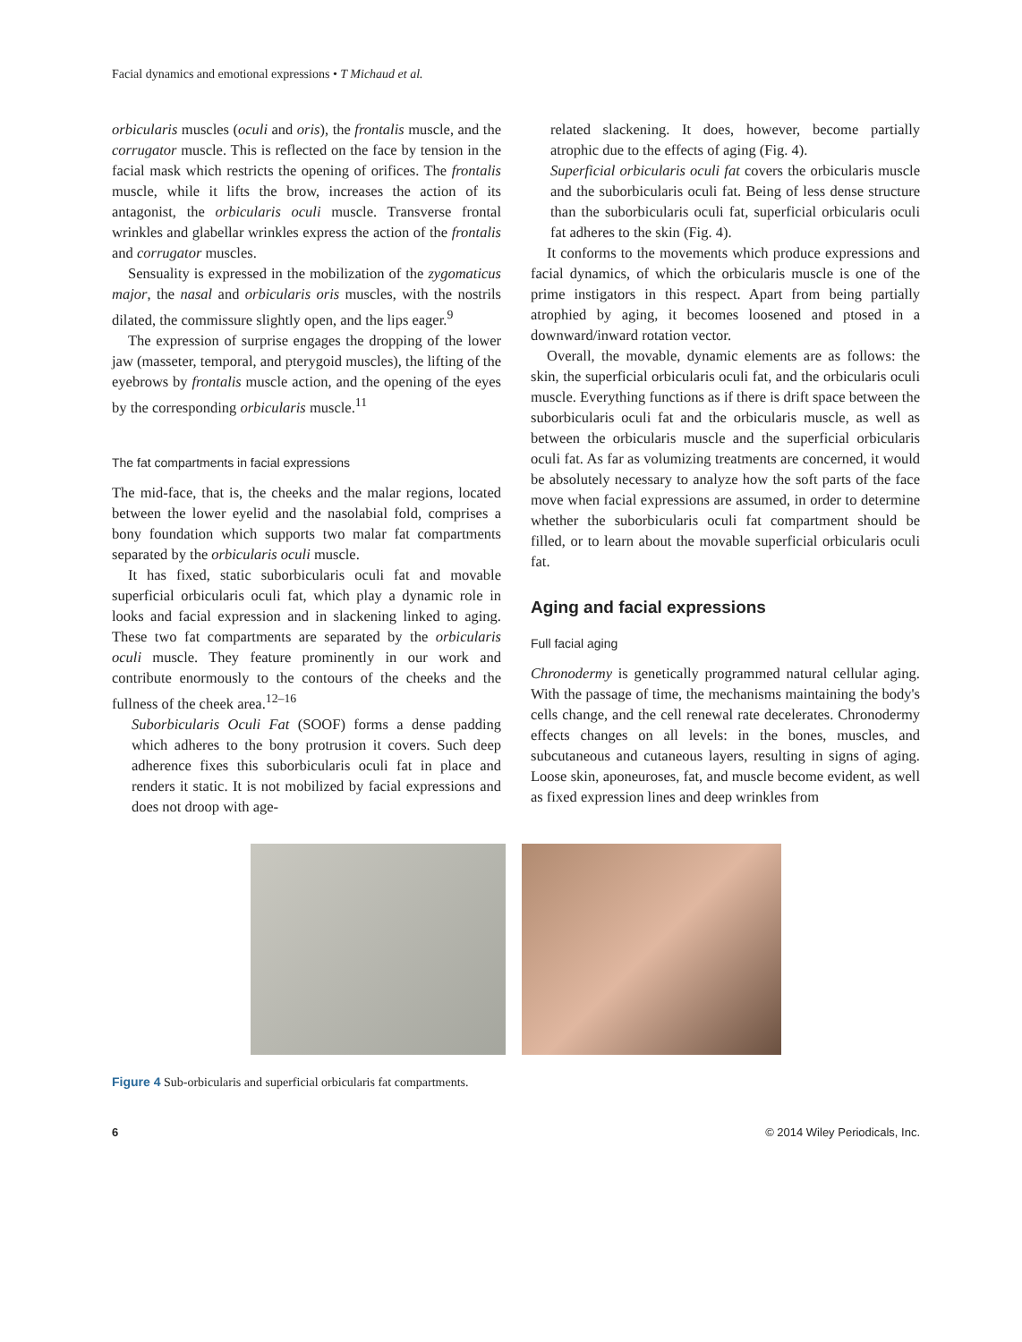Facial dynamics and emotional expressions • T Michaud et al.
orbicularis muscles (oculi and oris), the frontalis muscle, and the corrugator muscle. This is reflected on the face by tension in the facial mask which restricts the opening of orifices. The frontalis muscle, while it lifts the brow, increases the action of its antagonist, the orbicularis oculi muscle. Transverse frontal wrinkles and glabellar wrinkles express the action of the frontalis and corrugator muscles.
Sensuality is expressed in the mobilization of the zygomaticus major, the nasal and orbicularis oris muscles, with the nostrils dilated, the commissure slightly open, and the lips eager.<sup>9</sup>
The expression of surprise engages the dropping of the lower jaw (masseter, temporal, and pterygoid muscles), the lifting of the eyebrows by frontalis muscle action, and the opening of the eyes by the corresponding orbicularis muscle.<sup>11</sup>
The fat compartments in facial expressions
The mid-face, that is, the cheeks and the malar regions, located between the lower eyelid and the nasolabial fold, comprises a bony foundation which supports two malar fat compartments separated by the orbicularis oculi muscle.
It has fixed, static suborbicularis oculi fat and movable superficial orbicularis oculi fat, which play a dynamic role in looks and facial expression and in slackening linked to aging. These two fat compartments are separated by the orbicularis oculi muscle. They feature prominently in our work and contribute enormously to the contours of the cheeks and the fullness of the cheek area.<sup>12–16</sup>
Suborbicularis Oculi Fat (SOOF) forms a dense padding which adheres to the bony protrusion it covers. Such deep adherence fixes this suborbicularis oculi fat in place and renders it static. It is not mobilized by facial expressions and does not droop with age-
related slackening. It does, however, become partially atrophic due to the effects of aging (Fig. 4).
Superficial orbicularis oculi fat covers the orbicularis muscle and the suborbicularis oculi fat. Being of less dense structure than the suborbicularis oculi fat, superficial orbicularis oculi fat adheres to the skin (Fig. 4).
It conforms to the movements which produce expressions and facial dynamics, of which the orbicularis muscle is one of the prime instigators in this respect. Apart from being partially atrophied by aging, it becomes loosened and ptosed in a downward/inward rotation vector.
Overall, the movable, dynamic elements are as follows: the skin, the superficial orbicularis oculi fat, and the orbicularis oculi muscle. Everything functions as if there is drift space between the suborbicularis oculi fat and the orbicularis muscle, as well as between the orbicularis muscle and the superficial orbicularis oculi fat. As far as volumizing treatments are concerned, it would be absolutely necessary to analyze how the soft parts of the face move when facial expressions are assumed, in order to determine whether the suborbicularis oculi fat compartment should be filled, or to learn about the movable superficial orbicularis oculi fat.
Aging and facial expressions
Full facial aging
Chronodermy is genetically programmed natural cellular aging. With the passage of time, the mechanisms maintaining the body's cells change, and the cell renewal rate decelerates. Chronodermy effects changes on all levels: in the bones, muscles, and subcutaneous and cutaneous layers, resulting in signs of aging. Loose skin, aponeuroses, fat, and muscle become evident, as well as fixed expression lines and deep wrinkles from
Figure 4 Sub-orbicularis and superficial orbicularis fat compartments.
6 © 2014 Wiley Periodicals, Inc.